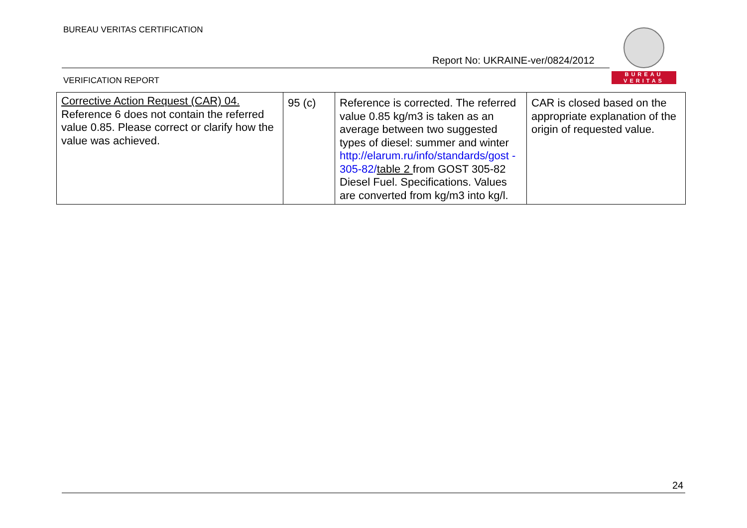BUREAU VERITAS CERTIFICATION
Report No: UKRAINE-ver/0824/2012
BUREAU
VERITAS
VERIFICATION REPORT
| Corrective Action Request (CAR) 04. Reference 6 does not contain the referred value 0.85. Please correct or clarify how the value was achieved. | 95 (c) | Reference is corrected. The referred value 0.85 kg/m3 is taken as an average between two suggested types of diesel: summer and winter http://elarum.ru/info/standards/gost - 305-82/ table 2 from GOST 305-82 Diesel Fuel. Specifications. Values are converted from kg/m3 into kg/l. | CAR is closed based on the appropriate explanation of the origin of requested value. |
24